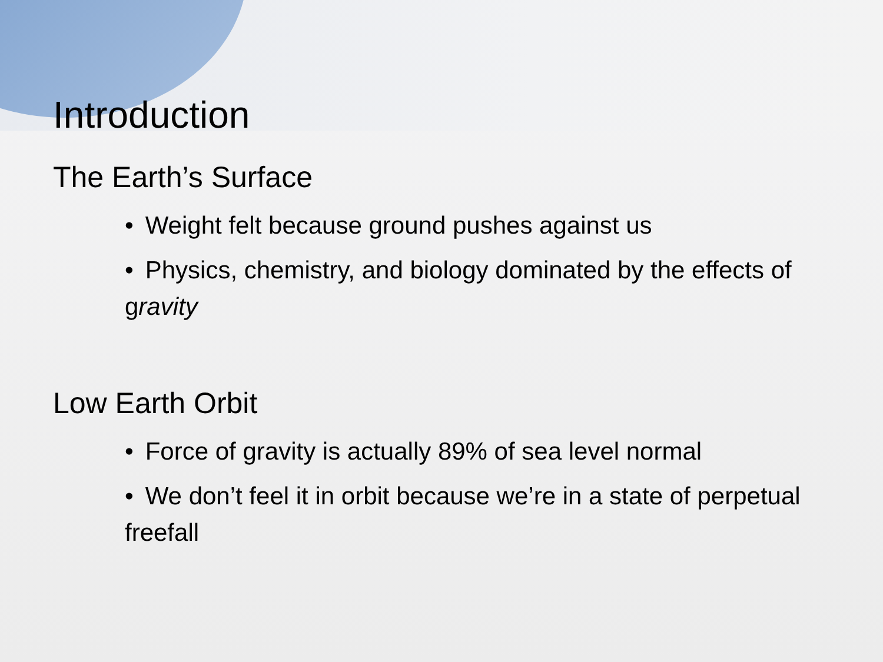Introduction
The Earth’s Surface
• Weight felt because ground pushes against us
• Physics, chemistry, and biology dominated by the effects of gravity
Low Earth Orbit
• Force of gravity is actually 89% of sea level normal
• We don’t feel it in orbit because we’re in a state of perpetual freefall